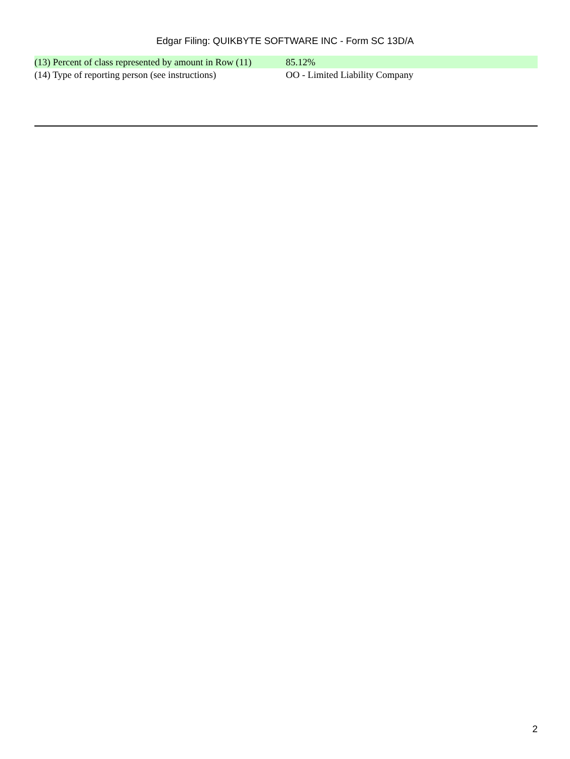Edgar Filing: QUIKBYTE SOFTWARE INC - Form SC 13D/A
| (13) Percent of class represented by amount in Row (11) | 85.12% |
| (14) Type of reporting person (see instructions) | OO - Limited Liability Company |
2